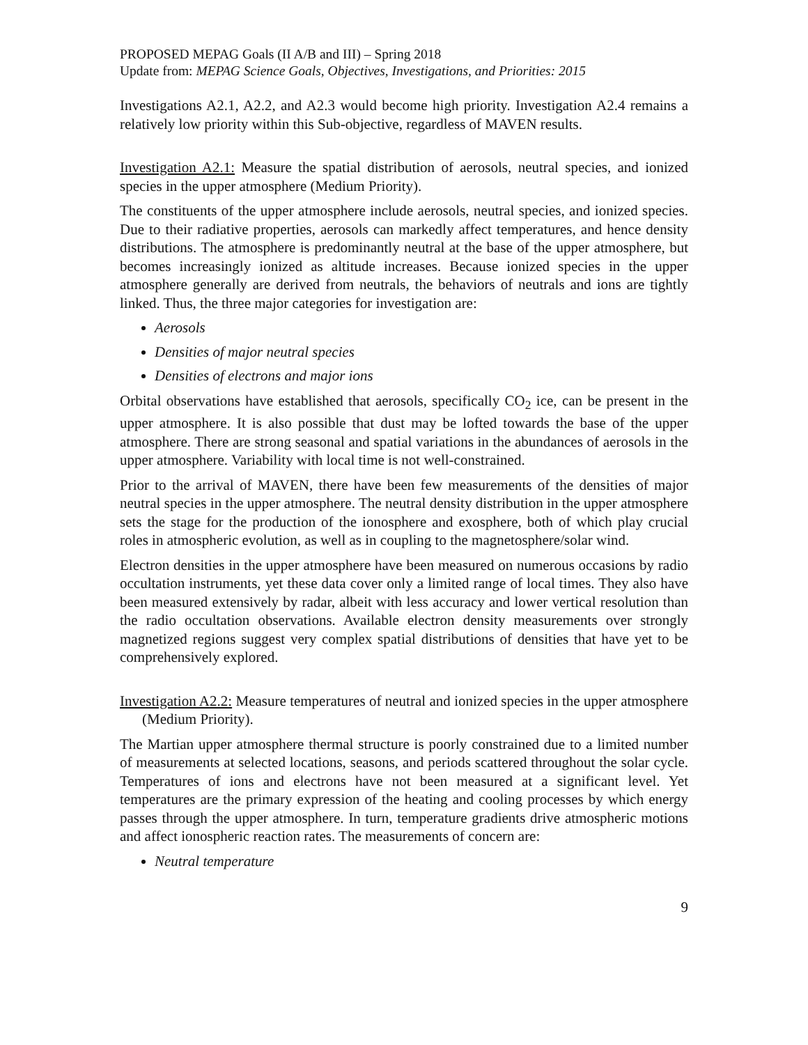PROPOSED MEPAG Goals (II A/B and III) – Spring 2018
Update from: MEPAG Science Goals, Objectives, Investigations, and Priorities: 2015
Investigations A2.1, A2.2, and A2.3 would become high priority. Investigation A2.4 remains a relatively low priority within this Sub-objective, regardless of MAVEN results.
Investigation A2.1: Measure the spatial distribution of aerosols, neutral species, and ionized species in the upper atmosphere (Medium Priority).
The constituents of the upper atmosphere include aerosols, neutral species, and ionized species. Due to their radiative properties, aerosols can markedly affect temperatures, and hence density distributions. The atmosphere is predominantly neutral at the base of the upper atmosphere, but becomes increasingly ionized as altitude increases. Because ionized species in the upper atmosphere generally are derived from neutrals, the behaviors of neutrals and ions are tightly linked. Thus, the three major categories for investigation are:
Aerosols
Densities of major neutral species
Densities of electrons and major ions
Orbital observations have established that aerosols, specifically CO<sub>2</sub> ice, can be present in the upper atmosphere. It is also possible that dust may be lofted towards the base of the upper atmosphere. There are strong seasonal and spatial variations in the abundances of aerosols in the upper atmosphere. Variability with local time is not well-constrained.
Prior to the arrival of MAVEN, there have been few measurements of the densities of major neutral species in the upper atmosphere. The neutral density distribution in the upper atmosphere sets the stage for the production of the ionosphere and exosphere, both of which play crucial roles in atmospheric evolution, as well as in coupling to the magnetosphere/solar wind.
Electron densities in the upper atmosphere have been measured on numerous occasions by radio occultation instruments, yet these data cover only a limited range of local times. They also have been measured extensively by radar, albeit with less accuracy and lower vertical resolution than the radio occultation observations. Available electron density measurements over strongly magnetized regions suggest very complex spatial distributions of densities that have yet to be comprehensively explored.
Investigation A2.2: Measure temperatures of neutral and ionized species in the upper atmosphere (Medium Priority).
The Martian upper atmosphere thermal structure is poorly constrained due to a limited number of measurements at selected locations, seasons, and periods scattered throughout the solar cycle. Temperatures of ions and electrons have not been measured at a significant level. Yet temperatures are the primary expression of the heating and cooling processes by which energy passes through the upper atmosphere. In turn, temperature gradients drive atmospheric motions and affect ionospheric reaction rates. The measurements of concern are:
Neutral temperature
9